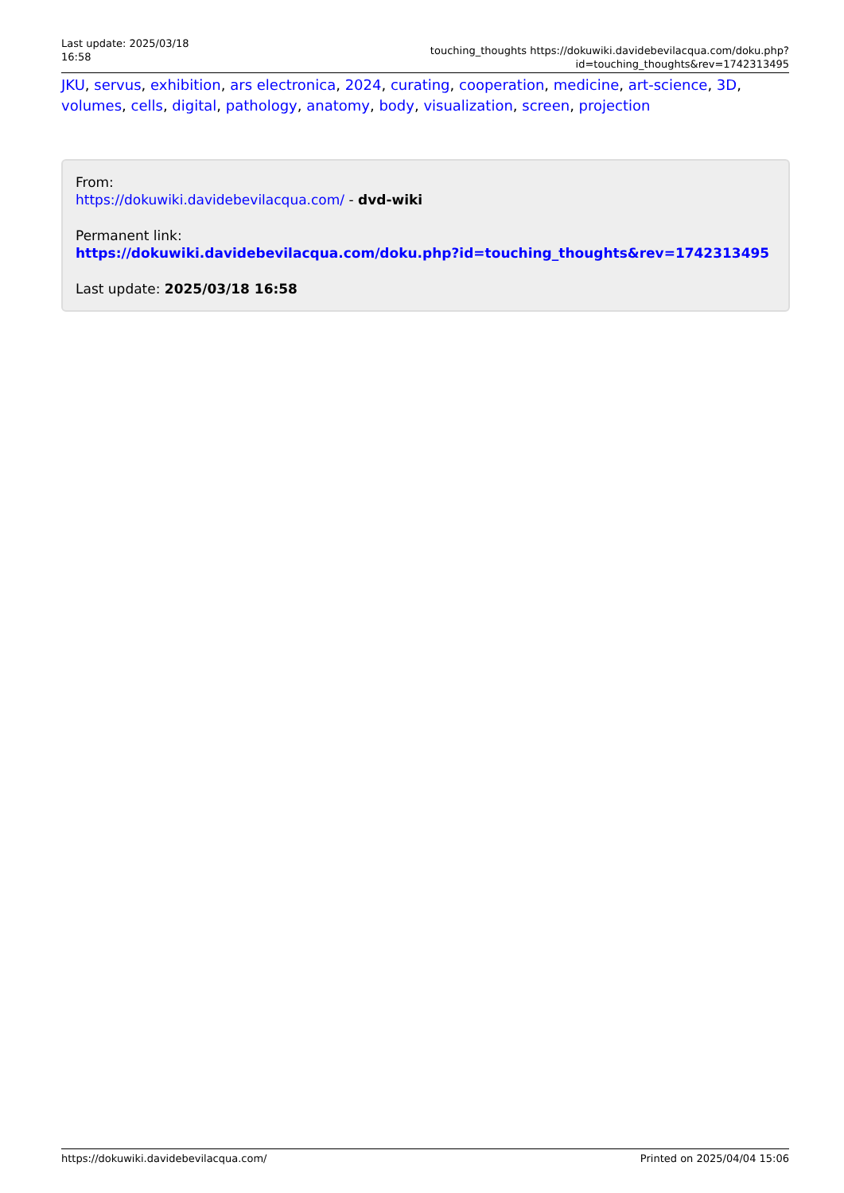Last update: 2025/03/18 16:58
touching_thoughts https://dokuwiki.davidebevilacqua.com/doku.php?id=touching_thoughts&rev=1742313495
JKU, servus, exhibition, ars electronica, 2024, curating, cooperation, medicine, art-science, 3D, volumes, cells, digital, pathology, anatomy, body, visualization, screen, projection
From:
https://dokuwiki.davidebevilacqua.com/ - dvd-wiki
Permanent link:
https://dokuwiki.davidebevilacqua.com/doku.php?id=touching_thoughts&rev=1742313495
Last update: 2025/03/18 16:58
https://dokuwiki.davidebevilacqua.com/ Printed on 2025/04/04 15:06